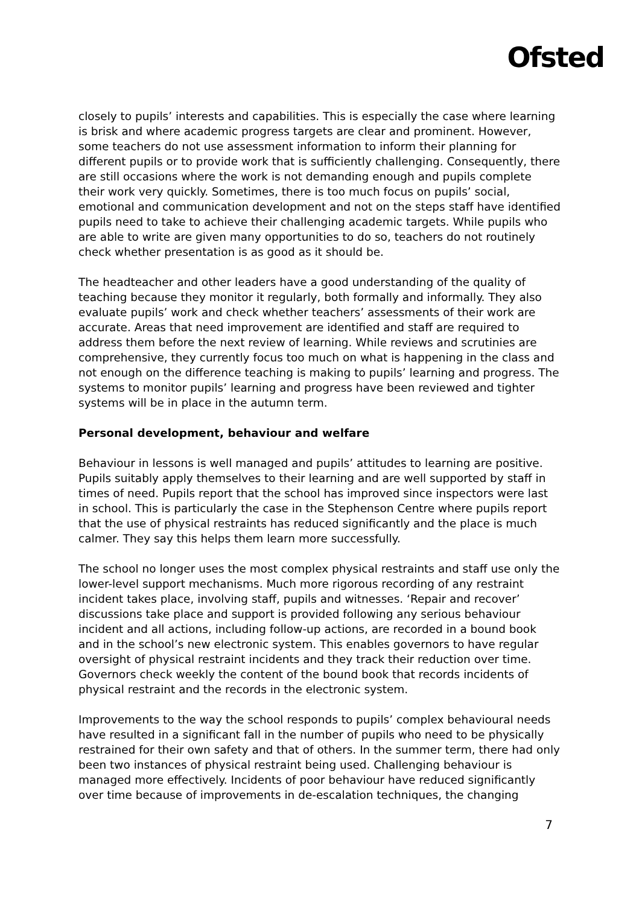Ofsted
closely to pupils’ interests and capabilities. This is especially the case where learning is brisk and where academic progress targets are clear and prominent. However, some teachers do not use assessment information to inform their planning for different pupils or to provide work that is sufficiently challenging. Consequently, there are still occasions where the work is not demanding enough and pupils complete their work very quickly. Sometimes, there is too much focus on pupils’ social, emotional and communication development and not on the steps staff have identified pupils need to take to achieve their challenging academic targets. While pupils who are able to write are given many opportunities to do so, teachers do not routinely check whether presentation is as good as it should be.
The headteacher and other leaders have a good understanding of the quality of teaching because they monitor it regularly, both formally and informally. They also evaluate pupils’ work and check whether teachers’ assessments of their work are accurate. Areas that need improvement are identified and staff are required to address them before the next review of learning. While reviews and scrutinies are comprehensive, they currently focus too much on what is happening in the class and not enough on the difference teaching is making to pupils’ learning and progress. The systems to monitor pupils’ learning and progress have been reviewed and tighter systems will be in place in the autumn term.
Personal development, behaviour and welfare
Behaviour in lessons is well managed and pupils’ attitudes to learning are positive. Pupils suitably apply themselves to their learning and are well supported by staff in times of need. Pupils report that the school has improved since inspectors were last in school. This is particularly the case in the Stephenson Centre where pupils report that the use of physical restraints has reduced significantly and the place is much calmer. They say this helps them learn more successfully.
The school no longer uses the most complex physical restraints and staff use only the lower-level support mechanisms. Much more rigorous recording of any restraint incident takes place, involving staff, pupils and witnesses. ‘Repair and recover’ discussions take place and support is provided following any serious behaviour incident and all actions, including follow-up actions, are recorded in a bound book and in the school’s new electronic system. This enables governors to have regular oversight of physical restraint incidents and they track their reduction over time. Governors check weekly the content of the bound book that records incidents of physical restraint and the records in the electronic system.
Improvements to the way the school responds to pupils’ complex behavioural needs have resulted in a significant fall in the number of pupils who need to be physically restrained for their own safety and that of others. In the summer term, there had only been two instances of physical restraint being used. Challenging behaviour is managed more effectively. Incidents of poor behaviour have reduced significantly over time because of improvements in de-escalation techniques, the changing
7